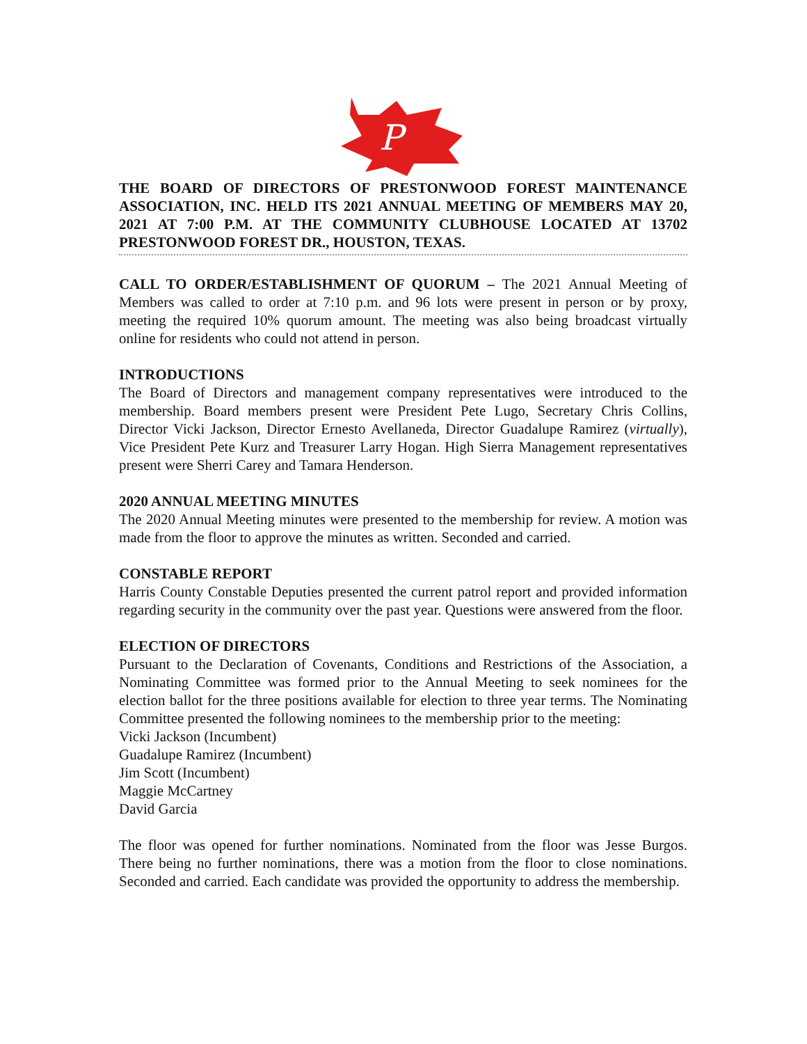P
THE BOARD OF DIRECTORS OF PRESTONWOOD FOREST MAINTENANCE ASSOCIATION, INC. HELD ITS 2021 ANNUAL MEETING OF MEMBERS MAY 20, 2021 AT 7:00 P.M. AT THE COMMUNITY CLUBHOUSE LOCATED AT 13702 PRESTONWOOD FOREST DR., HOUSTON, TEXAS.
CALL TO ORDER/ESTABLISHMENT OF QUORUM – The 2021 Annual Meeting of Members was called to order at 7:10 p.m. and 96 lots were present in person or by proxy, meeting the required 10% quorum amount. The meeting was also being broadcast virtually online for residents who could not attend in person.
INTRODUCTIONS
The Board of Directors and management company representatives were introduced to the membership. Board members present were President Pete Lugo, Secretary Chris Collins, Director Vicki Jackson, Director Ernesto Avellaneda, Director Guadalupe Ramirez (virtually), Vice President Pete Kurz and Treasurer Larry Hogan. High Sierra Management representatives present were Sherri Carey and Tamara Henderson.
2020 ANNUAL MEETING MINUTES
The 2020 Annual Meeting minutes were presented to the membership for review. A motion was made from the floor to approve the minutes as written. Seconded and carried.
CONSTABLE REPORT
Harris County Constable Deputies presented the current patrol report and provided information regarding security in the community over the past year. Questions were answered from the floor.
ELECTION OF DIRECTORS
Pursuant to the Declaration of Covenants, Conditions and Restrictions of the Association, a Nominating Committee was formed prior to the Annual Meeting to seek nominees for the election ballot for the three positions available for election to three year terms. The Nominating Committee presented the following nominees to the membership prior to the meeting:
Vicki Jackson (Incumbent)
Guadalupe Ramirez (Incumbent)
Jim Scott (Incumbent)
Maggie McCartney
David Garcia
The floor was opened for further nominations. Nominated from the floor was Jesse Burgos. There being no further nominations, there was a motion from the floor to close nominations. Seconded and carried. Each candidate was provided the opportunity to address the membership.